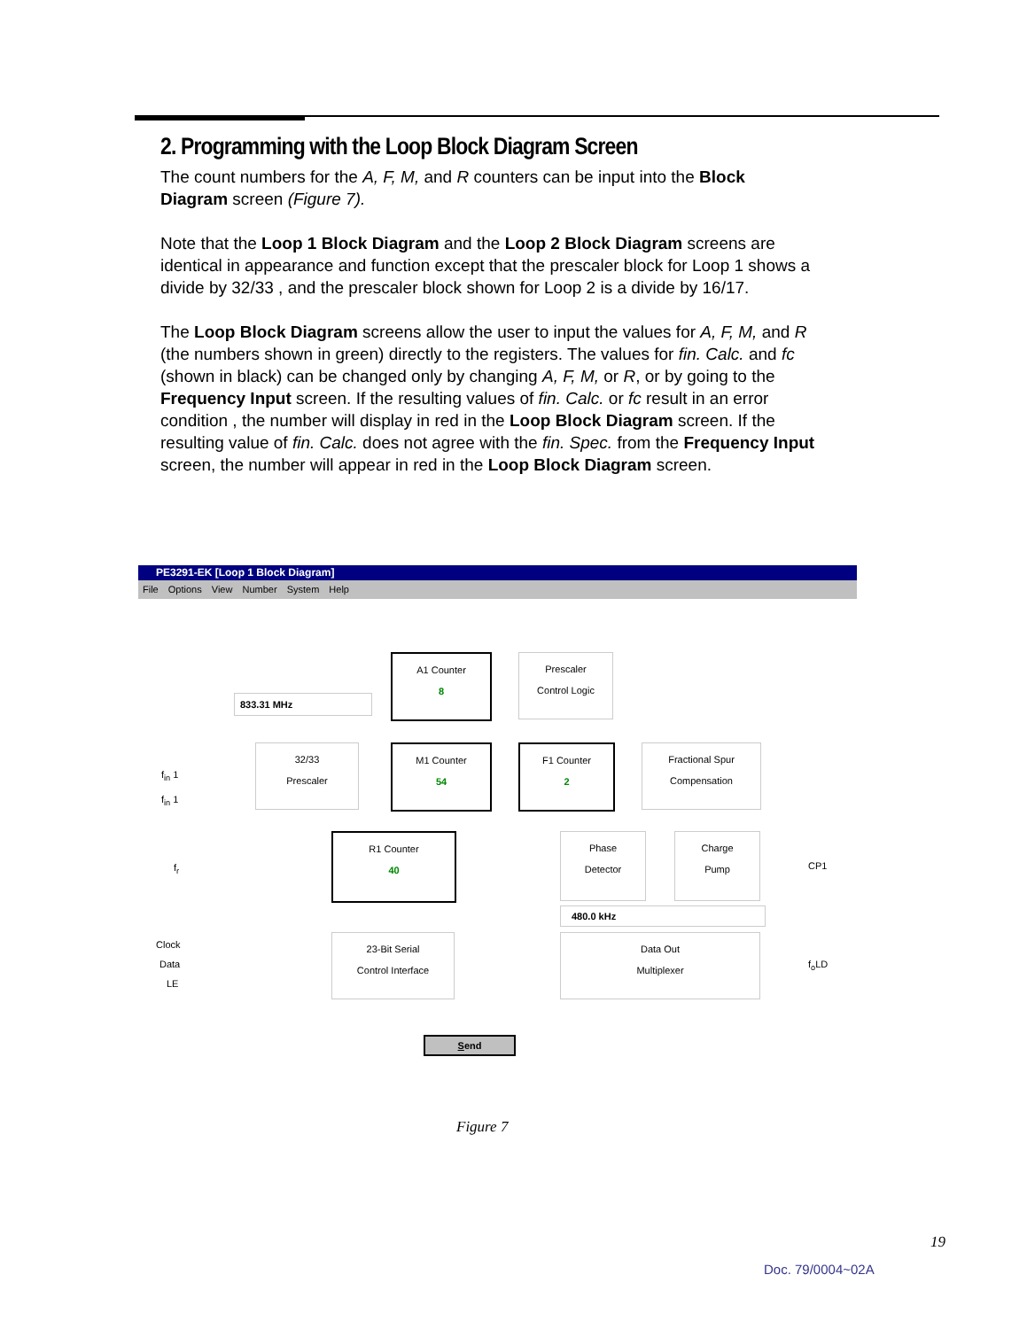2. Programming with the Loop Block Diagram Screen
The count numbers for the A, F, M, and R counters can be input into the Block Diagram screen (Figure 7).
Note that the Loop 1 Block Diagram and the Loop 2 Block Diagram screens are identical in appearance and function except that the prescaler block for Loop 1 shows a divide by 32/33 , and the prescaler block shown for Loop 2 is a divide by 16/17.
The Loop Block Diagram screens allow the user to input the values for A, F, M, and R (the numbers shown in green) directly to the registers. The values for fin. Calc. and fc (shown in black) can be changed only by changing A, F, M, or R, or by going to the Frequency Input screen. If the resulting values of fin. Calc. or fc result in an error condition , the number will display in red in the Loop Block Diagram screen. If the resulting value of fin. Calc. does not agree with the fin. Spec. from the Frequency Input screen, the number will appear in red in the Loop Block Diagram screen.
PE3291-EK [Loop 1 Block Diagram]
File Options View Number System Help
833.31 MHz
A1 Counter
8
Prescaler
Control Logic
32/33
Prescaler
M1 Counter
54
F1 Counter
2
Fractional Spur
Compensation
f<sub>in</sub> 1
f<sub>in</sub> 1
f<sub>r</sub>
R1 Counter
40
Phase
Detector
Charge
Pump
CP1
480.0 kHz
Clock
Data
LE
23-Bit Serial
Control Interface
Data Out
Multiplexer
f<sub>o</sub>LD
Send
Figure 7
19
Doc. 79/0004~02A